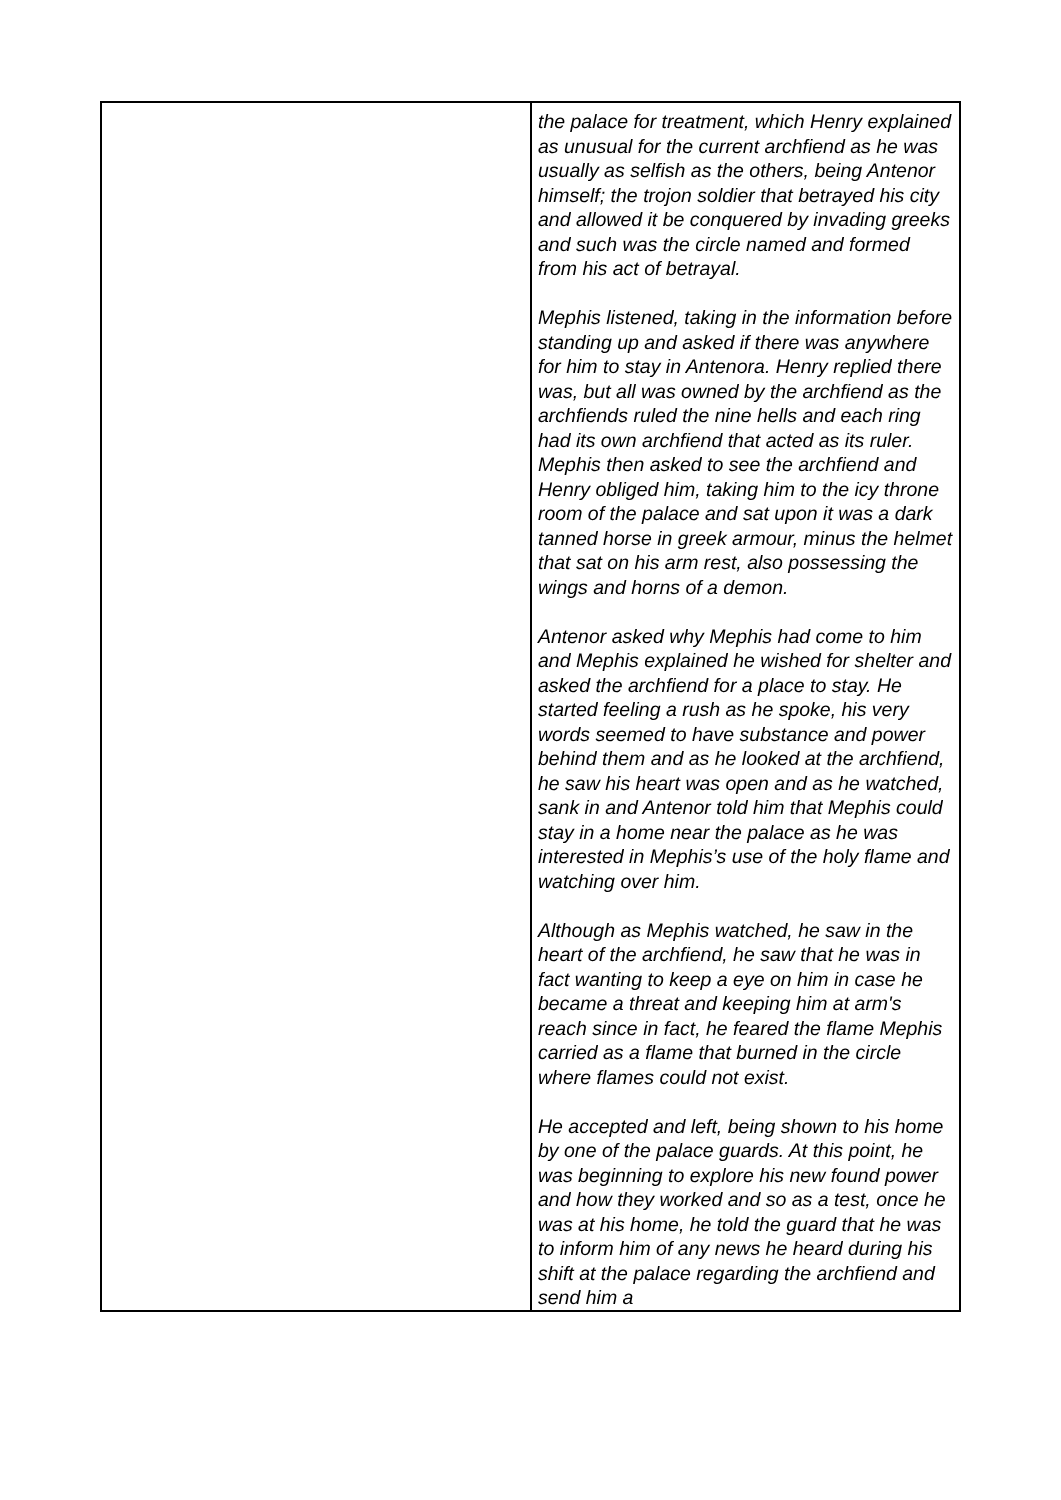| | the palace for treatment, which Henry explained as unusual for the current archfiend as he was usually as selfish as the others, being Antenor himself; the trojon soldier that betrayed his city and allowed it be conquered by invading greeks and such was the circle named and formed from his act of betrayal. Mephis listened, taking in the information before standing up and asked if there was anywhere for him to stay in Antenora. Henry replied there was, but all was owned by the archfiend as the archfiends ruled the nine hells and each ring had its own archfiend that acted as its ruler. Mephis then asked to see the archfiend and Henry obliged him, taking him to the icy throne room of the palace and sat upon it was a dark tanned horse in greek armour, minus the helmet that sat on his arm rest, also possessing the wings and horns of a demon. Antenor asked why Mephis had come to him and Mephis explained he wished for shelter and asked the archfiend for a place to stay. He started feeling a rush as he spoke, his very words seemed to have substance and power behind them and as he looked at the archfiend, he saw his heart was open and as he watched, sank in and Antenor told him that Mephis could stay in a home near the palace as he was interested in Mephis’s use of the holy flame and watching over him. Although as Mephis watched, he saw in the heart of the archfiend, he saw that he was in fact wanting to keep a eye on him in case he became a threat and keeping him at arm's reach since in fact, he feared the flame Mephis carried as a flame that burned in the circle where flames could not exist. He accepted and left, being shown to his home by one of the palace guards. At this point, he was beginning to explore his new found power and how they worked and so as a test, once he was at his home, he told the guard that he was to inform him of any news he heard during his shift at the palace regarding the archfiend and send him a |